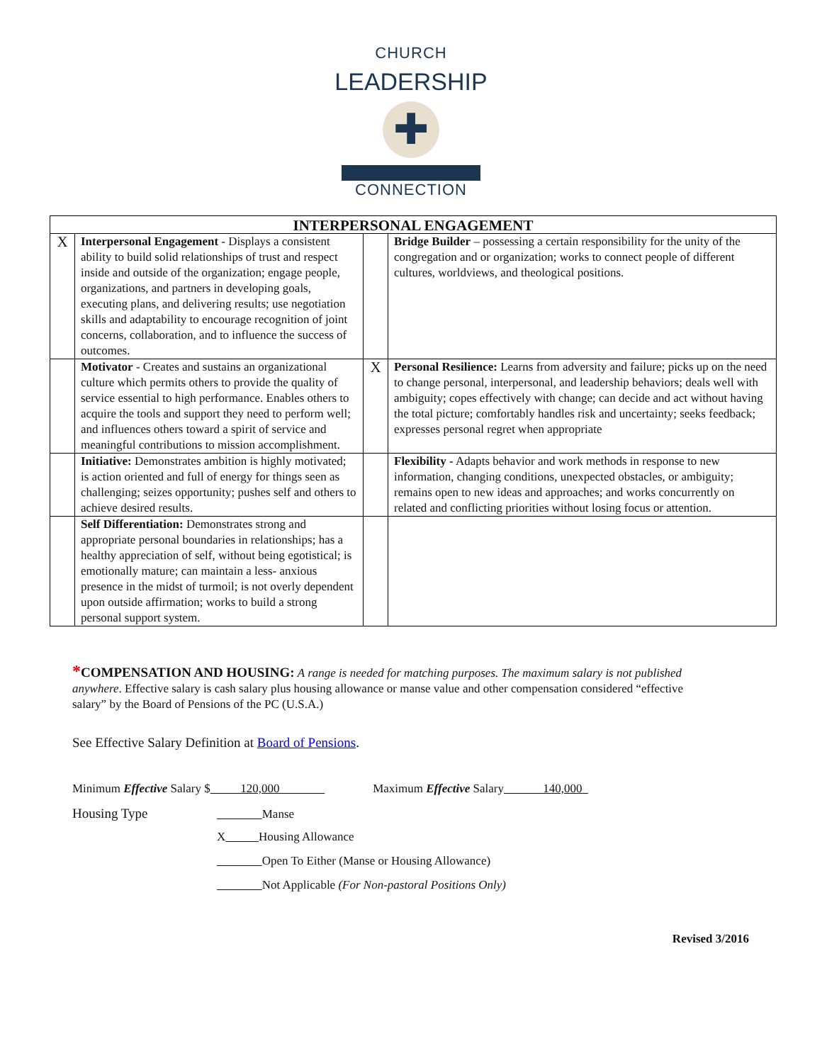CHURCH
LEADERSHIP
✚
CONNECTION
| INTERPERSONAL ENGAGEMENT | | | |
| --- | --- | --- | --- |
| X | Interpersonal Engagement - Displays a consistent ability to build solid relationships of trust and respect inside and outside of the organization; engage people, organizations, and partners in developing goals, executing plans, and delivering results; use negotiation skills and adaptability to encourage recognition of joint concerns, collaboration, and to influence the success of outcomes. | | Bridge Builder – possessing a certain responsibility for the unity of the congregation and or organization; works to connect people of different cultures, worldviews, and theological positions. |
| | Motivator - Creates and sustains an organizational culture which permits others to provide the quality of service essential to high performance. Enables others to acquire the tools and support they need to perform well; and influences others toward a spirit of service and meaningful contributions to mission accomplishment. | X | Personal Resilience: Learns from adversity and failure; picks up on the need to change personal, interpersonal, and leadership behaviors; deals well with ambiguity; copes effectively with change; can decide and act without having the total picture; comfortably handles risk and uncertainty; seeks feedback; expresses personal regret when appropriate |
| | Initiative: Demonstrates ambition is highly motivated; is action oriented and full of energy for things seen as challenging; seizes opportunity; pushes self and others to achieve desired results. | | Flexibility - Adapts behavior and work methods in response to new information, changing conditions, unexpected obstacles, or ambiguity; remains open to new ideas and approaches; and works concurrently on related and conflicting priorities without losing focus or attention. |
| | Self Differentiation: Demonstrates strong and appropriate personal boundaries in relationships; has a healthy appreciation of self, without being egotistical; is emotionally mature; can maintain a less- anxious presence in the midst of turmoil; is not overly dependent upon outside affirmation; works to build a strong personal support system. | | |
*COMPENSATION AND HOUSING: A range is needed for matching purposes. The maximum salary is not published anywhere. Effective salary is cash salary plus housing allowance or manse value and other compensation considered “effective salary” by the Board of Pensions of the PC (U.S.A.)
See Effective Salary Definition at Board of Pensions.
Minimum Effective Salary $ 120,000 Maximum Effective Salary 140,000
Housing Type Manse
X Housing Allowance
Open To Either (Manse or Housing Allowance)
Not Applicable (For Non-pastoral Positions Only)
Revised 3/2016